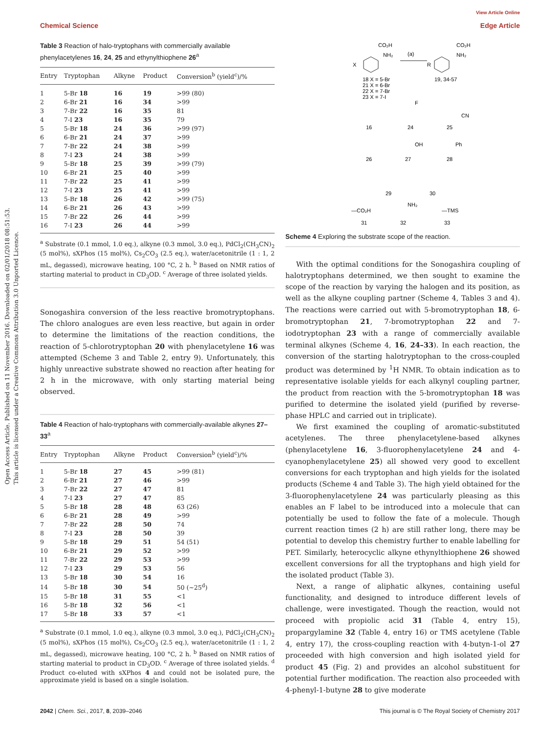View Article Online
Chemical Science Edge Article
Open Access Article. Published on 11 November 2016. Downloaded on 02/01/2018 08:51:53.
This article is licensed under a Creative Commons Attribution 3.0 Unported Licence.
Table 3 Reaction of halo-tryptophans with commercially available phenylacetylenes 16, 24, 25 and ethynylthiophene 26<sup>a</sup>
| Entry | Tryptophan | Alkyne | Product | Conversion<sup>b</sup> (yield<sup>c</sup>)/% |
| --- | --- | --- | --- | --- |
| 1 | 5-Br 18 | 16 | 19 | >99 (80) |
| 2 | 6-Br 21 | 16 | 34 | >99 |
| 3 | 7-Br 22 | 16 | 35 | 81 |
| 4 | 7-I 23 | 16 | 35 | 79 |
| 5 | 5-Br 18 | 24 | 36 | >99 (97) |
| 6 | 6-Br 21 | 24 | 37 | >99 |
| 7 | 7-Br 22 | 24 | 38 | >99 |
| 8 | 7-I 23 | 24 | 38 | >99 |
| 9 | 5-Br 18 | 25 | 39 | >99 (79) |
| 10 | 6-Br 21 | 25 | 40 | >99 |
| 11 | 7-Br 22 | 25 | 41 | >99 |
| 12 | 7-I 23 | 25 | 41 | >99 |
| 13 | 5-Br 18 | 26 | 42 | >99 (75) |
| 14 | 6-Br 21 | 26 | 43 | >99 |
| 15 | 7-Br 22 | 26 | 44 | >99 |
| 16 | 7-I 23 | 26 | 44 | >99 |
<sup>a</sup> Substrate (0.1 mmol, 1.0 eq.), alkyne (0.3 mmol, 3.0 eq.), PdCl<sub>2</sub>(CH<sub>3</sub>CN)<sub>2</sub> (5 mol%), sXPhos (15 mol%), Cs<sub>2</sub>CO<sub>3</sub> (2.5 eq.), water/acetonitrile (1 : 1, 2 mL, degassed), microwave heating, 100 °C, 2 h. <sup>b</sup> Based on NMR ratios of starting material to product in CD<sub>3</sub>OD. <sup>c</sup> Average of three isolated yields.
Sonogashira conversion of the less reactive bromotryptophans. The chloro analogues are even less reactive, but again in order to determine the limitations of the reaction conditions, the reaction of 5-chlorotryptophan 20 with phenylacetylene 16 was attempted (Scheme 3 and Table 2, entry 9). Unfortunately, this highly unreactive substrate showed no reaction after heating for 2 h in the microwave, with only starting material being observed.
Table 4 Reaction of halo-tryptophans with commercially-available alkynes 27–33<sup>a</sup>
| Entry | Tryptophan | Alkyne | Product | Conversion<sup>b</sup> (yield<sup>c</sup>)/% |
| --- | --- | --- | --- | --- |
| 1 | 5-Br 18 | 27 | 45 | >99 (81) |
| 2 | 6-Br 21 | 27 | 46 | >99 |
| 3 | 7-Br 22 | 27 | 47 | 81 |
| 4 | 7-I 23 | 27 | 47 | 85 |
| 5 | 5-Br 18 | 28 | 48 | 63 (26) |
| 6 | 6-Br 21 | 28 | 49 | >99 |
| 7 | 7-Br 22 | 28 | 50 | 74 |
| 8 | 7-I 23 | 28 | 50 | 39 |
| 9 | 5-Br 18 | 29 | 51 | 54 (51) |
| 10 | 6-Br 21 | 29 | 52 | >99 |
| 11 | 7-Br 22 | 29 | 53 | >99 |
| 12 | 7-I 23 | 29 | 53 | 56 |
| 13 | 5-Br 18 | 30 | 54 | 16 |
| 14 | 5-Br 18 | 30 | 54 | 50 (∼25<sup>d</sup>) |
| 15 | 5-Br 18 | 31 | 55 | <1 |
| 16 | 5-Br 18 | 32 | 56 | <1 |
| 17 | 5-Br 18 | 33 | 57 | <1 |
<sup>a</sup> Substrate (0.1 mmol, 1.0 eq.), alkyne (0.3 mmol, 3.0 eq.), PdCl<sub>2</sub>(CH<sub>3</sub>CN)<sub>2</sub> (5 mol%), sXPhos (15 mol%), Cs<sub>2</sub>CO<sub>3</sub> (2.5 eq.), water/acetonitrile (1 : 1, 2 mL, degassed), microwave heating, 100 °C, 2 h. <sup>b</sup> Based on NMR ratios of starting material to product in CD<sub>3</sub>OD. <sup>c</sup> Average of three isolated yields. <sup>d</sup> Product co-eluted with sXPhos 4 and could not be isolated pure, the approximate yield is based on a single isolation.
CO₂H
NH₂
(a)
X
18 X = 5-Br
21 X = 6-Br
22 X = 7-Br
23 X = 7-I
CO₂H
NH₂
R
19, 34-57
16
24
25
CN
F
26
27
28
OH
Ph
29
30
—CO₂H
NH₂
—TMS
31
32
33
Scheme 4 Exploring the substrate scope of the reaction.
With the optimal conditions for the Sonogashira coupling of halotryptophans determined, we then sought to examine the scope of the reaction by varying the halogen and its position, as well as the alkyne coupling partner (Scheme 4, Tables 3 and 4). The reactions were carried out with 5-bromotryptophan 18, 6-bromotryptophan 21, 7-bromotryptophan 22 and 7-iodotryptophan 23 with a range of commercially available terminal alkynes (Scheme 4, 16, 24–33). In each reaction, the conversion of the starting halotryptophan to the cross-coupled product was determined by <sup>1</sup>H NMR. To obtain indication as to representative isolable yields for each alkynyl coupling partner, the product from reaction with the 5-bromotryptophan 18 was purified to determine the isolated yield (purified by reverse-phase HPLC and carried out in triplicate).
We first examined the coupling of aromatic-substituted acetylenes. The three phenylacetylene-based alkynes (phenylacetylene 16, 3-fluorophenylacetylene 24 and 4-cyanophenylacetylene 25) all showed very good to excellent conversions for each tryptophan and high yields for the isolated products (Scheme 4 and Table 3). The high yield obtained for the 3-fluorophenylacetylene 24 was particularly pleasing as this enables an F label to be introduced into a molecule that can potentially be used to follow the fate of a molecule. Though current reaction times (2 h) are still rather long, there may be potential to develop this chemistry further to enable labelling for PET. Similarly, heterocyclic alkyne ethynylthiophene 26 showed excellent conversions for all the tryptophans and high yield for the isolated product (Table 3).
Next, a range of aliphatic alkynes, containing useful functionality, and designed to introduce different levels of challenge, were investigated. Though the reaction, would not proceed with propiolic acid 31 (Table 4, entry 15), propargylamine 32 (Table 4, entry 16) or TMS acetylene (Table 4, entry 17), the cross-coupling reaction with 4-butyn-1-ol 27 proceeded with high conversion and high isolated yield for product 45 (Fig. 2) and provides an alcohol substituent for potential further modification. The reaction also proceeded with 4-phenyl-1-butyne 28 to give moderate
2042 | Chem. Sci., 2017, 8, 2039–2046 This journal is © The Royal Society of Chemistry 2017